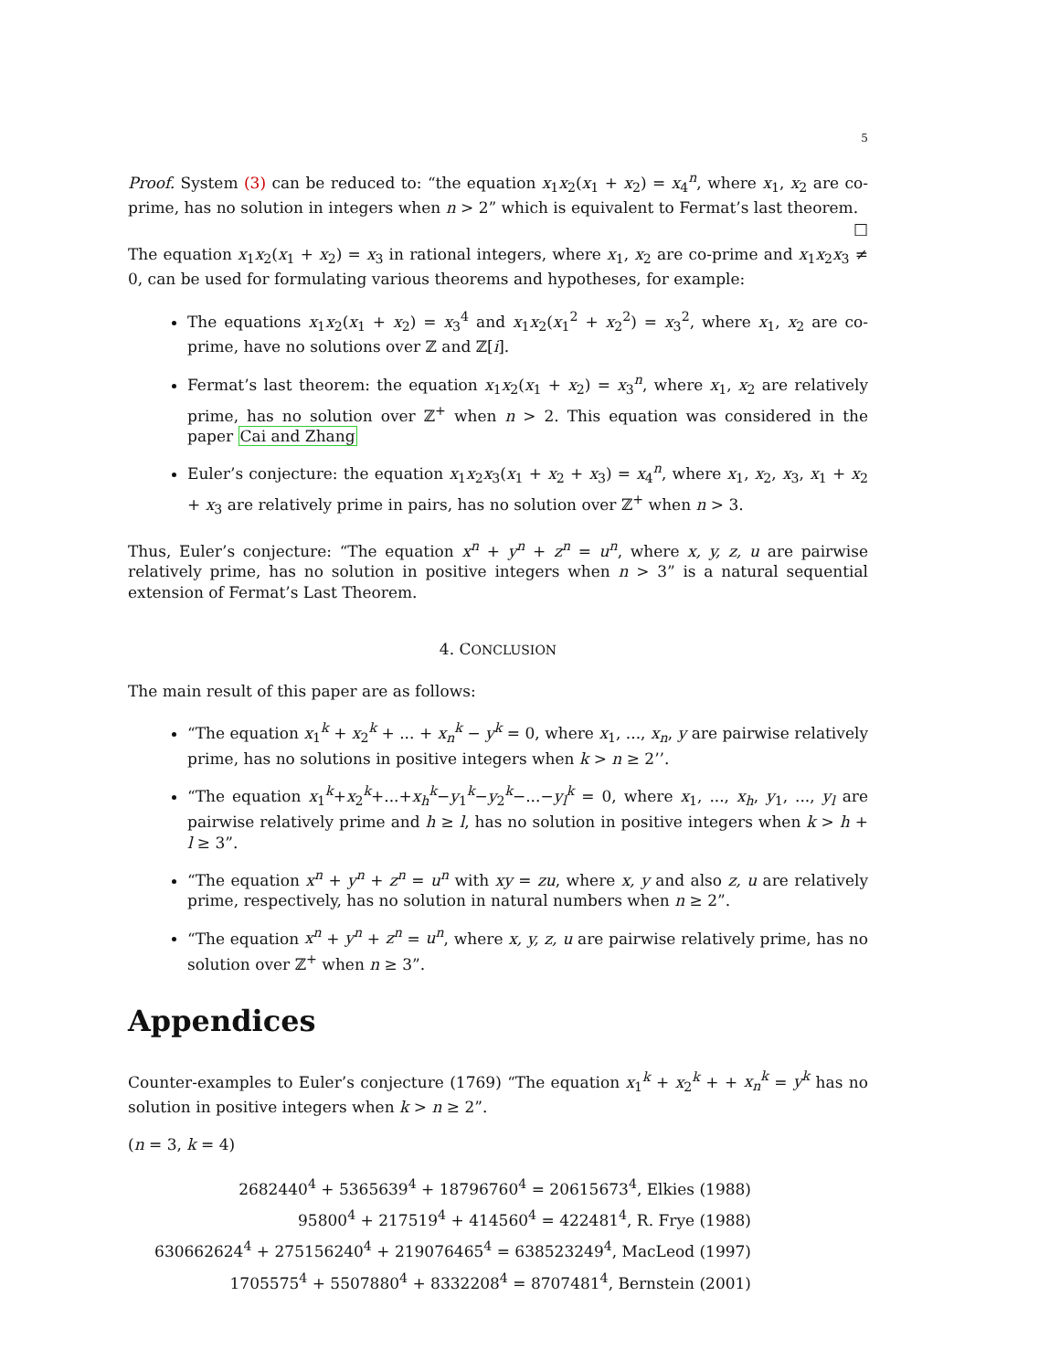5
Proof. System (3) can be reduced to: “the equation x<sub>1</sub>x<sub>2</sub>(x<sub>1</sub> + x<sub>2</sub>) = x<sub>4</sub><sup>n</sup>, where x<sub>1</sub>, x<sub>2</sub> are co-prime, has no solution in integers when n > 2” which is equivalent to Fermat’s last theorem. □
The equation x<sub>1</sub>x<sub>2</sub>(x<sub>1</sub> + x<sub>2</sub>) = x<sub>3</sub> in rational integers, where x<sub>1</sub>, x<sub>2</sub> are co-prime and x<sub>1</sub>x<sub>2</sub>x<sub>3</sub> ≠ 0, can be used for formulating various theorems and hypotheses, for example:
The equations x<sub>1</sub>x<sub>2</sub>(x<sub>1</sub> + x<sub>2</sub>) = x<sub>3</sub><sup>4</sup> and x<sub>1</sub>x<sub>2</sub>(x<sub>1</sub><sup>2</sup> + x<sub>2</sub><sup>2</sup>) = x<sub>3</sub><sup>2</sup>, where x<sub>1</sub>, x<sub>2</sub> are co-prime, have no solutions over ℤ and ℤ[i].
Fermat’s last theorem: the equation x<sub>1</sub>x<sub>2</sub>(x<sub>1</sub> + x<sub>2</sub>) = x<sub>3</sub><sup>n</sup>, where x<sub>1</sub>, x<sub>2</sub> are relatively prime, has no solution over ℤ<sup>+</sup> when n > 2. This equation was considered in the paper Cai and Zhang
Euler’s conjecture: the equation x<sub>1</sub>x<sub>2</sub>x<sub>3</sub>(x<sub>1</sub> + x<sub>2</sub> + x<sub>3</sub>) = x<sub>4</sub><sup>n</sup>, where x<sub>1</sub>, x<sub>2</sub>, x<sub>3</sub>, x<sub>1</sub> + x<sub>2</sub> + x<sub>3</sub> are relatively prime in pairs, has no solution over ℤ<sup>+</sup> when n > 3.
Thus, Euler’s conjecture: “The equation x<sup>n</sup> + y<sup>n</sup> + z<sup>n</sup> = u<sup>n</sup>, where x, y, z, u are pairwise relatively prime, has no solution in positive integers when n > 3” is a natural sequential extension of Fermat’s Last Theorem.
4. CONCLUSION
The main result of this paper are as follows:
“The equation x<sub>1</sub><sup>k</sup> + x<sub>2</sub><sup>k</sup> + ... + x<sub>n</sub><sup>k</sup> − y<sup>k</sup> = 0, where x<sub>1</sub>, ..., x<sub>n</sub>, y are pairwise relatively prime, has no solutions in positive integers when k > n ≥ 2’’.
“The equation x<sub>1</sub><sup>k</sup>+x<sub>2</sub><sup>k</sup>+...+x<sub>h</sub><sup>k</sup>−y<sub>1</sub><sup>k</sup>−y<sub>2</sub><sup>k</sup>−...−y<sub>l</sub><sup>k</sup> = 0, where x<sub>1</sub>, ..., x<sub>h</sub>, y<sub>1</sub>, ..., y<sub>l</sub> are pairwise relatively prime and h ≥ l, has no solution in positive integers when k > h + l ≥ 3”.
“The equation x<sup>n</sup> + y<sup>n</sup> + z<sup>n</sup> = u<sup>n</sup> with xy = zu, where x, y and also z, u are relatively prime, respectively, has no solution in natural numbers when n ≥ 2”.
“The equation x<sup>n</sup> + y<sup>n</sup> + z<sup>n</sup> = u<sup>n</sup>, where x, y, z, u are pairwise relatively prime, has no solution over ℤ<sup>+</sup> when n ≥ 3”.
Appendices
Counter-examples to Euler’s conjecture (1769) “The equation x<sub>1</sub><sup>k</sup> + x<sub>2</sub><sup>k</sup> + + x<sub>n</sub><sup>k</sup> = y<sup>k</sup> has no solution in positive integers when k > n ≥ 2”.
(n = 3, k = 4)
2682440<sup>4</sup> + 5365639<sup>4</sup> + 18796760<sup>4</sup> = 20615673<sup>4</sup>, Elkies (1988)
95800<sup>4</sup> + 217519<sup>4</sup> + 414560<sup>4</sup> = 422481<sup>4</sup>, R. Frye (1988)
630662624<sup>4</sup> + 275156240<sup>4</sup> + 219076465<sup>4</sup> = 638523249<sup>4</sup>, MacLeod (1997)
1705575<sup>4</sup> + 5507880<sup>4</sup> + 8332208<sup>4</sup> = 8707481<sup>4</sup>, Bernstein (2001)